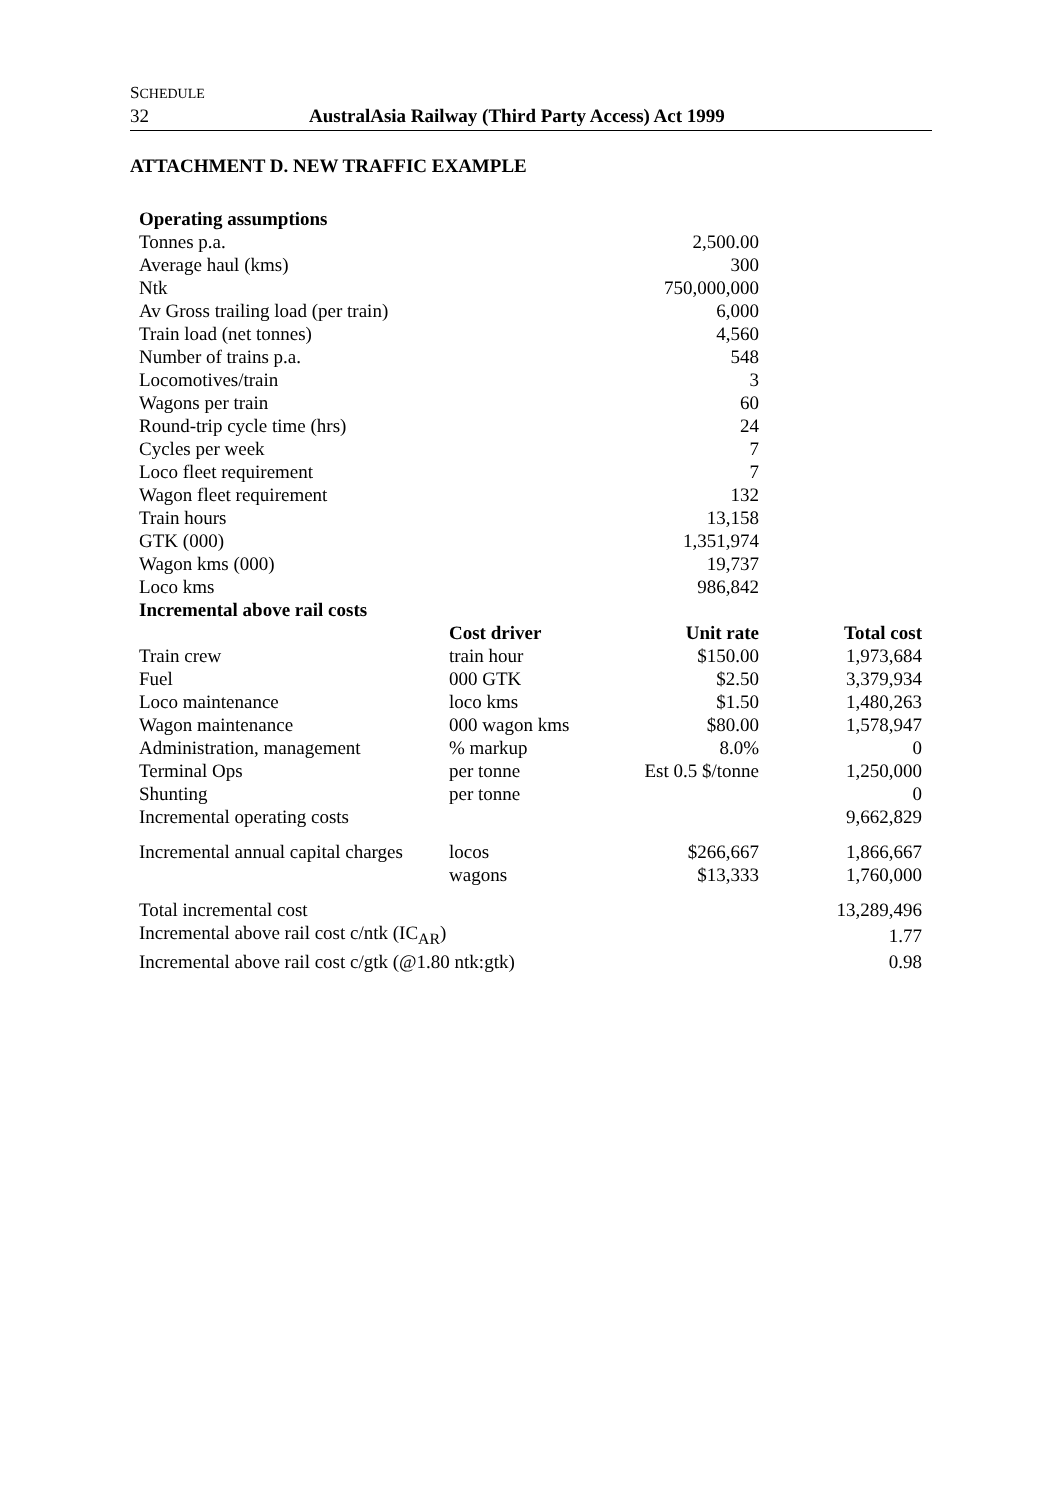SCHEDULE
32 AustralAsia Railway (Third Party Access) Act 1999
ATTACHMENT D. NEW TRAFFIC EXAMPLE
| Operating assumptions | | | |
| --- | --- | --- | --- |
| Tonnes p.a. | | 2,500.00 | |
| Average haul (kms) | | 300 | |
| Ntk | | 750,000,000 | |
| Av Gross trailing load (per train) | | 6,000 | |
| Train load (net tonnes) | | 4,560 | |
| Number of trains p.a. | | 548 | |
| Locomotives/train | | 3 | |
| Wagons per train | | 60 | |
| Round-trip cycle time (hrs) | | 24 | |
| Cycles per week | | 7 | |
| Loco fleet requirement | | 7 | |
| Wagon fleet requirement | | 132 | |
| Train hours | | 13,158 | |
| GTK (000) | | 1,351,974 | |
| Wagon kms (000) | | 19,737 | |
| Loco kms | | 986,842 | |
| Incremental above rail costs | | | |
| | Cost driver | Unit rate | Total cost |
| Train crew | train hour | $150.00 | 1,973,684 |
| Fuel | 000 GTK | $2.50 | 3,379,934 |
| Loco maintenance | loco kms | $1.50 | 1,480,263 |
| Wagon maintenance | 000 wagon kms | $80.00 | 1,578,947 |
| Administration, management | % markup | 8.0% | 0 |
| Terminal Ops | per tonne | Est 0.5 $/tonne | 1,250,000 |
| Shunting | per tonne | | 0 |
| Incremental operating costs | | | 9,662,829 |
| Incremental annual capital charges | locos | $266,667 | 1,866,667 |
| | wagons | $13,333 | 1,760,000 |
| Total incremental cost | | | 13,289,496 |
| Incremental above rail cost c/ntk (IC<sub>AR</sub>) | | | 1.77 |
| Incremental above rail cost c/gtk (@1.80 ntk:gtk) | | | 0.98 |